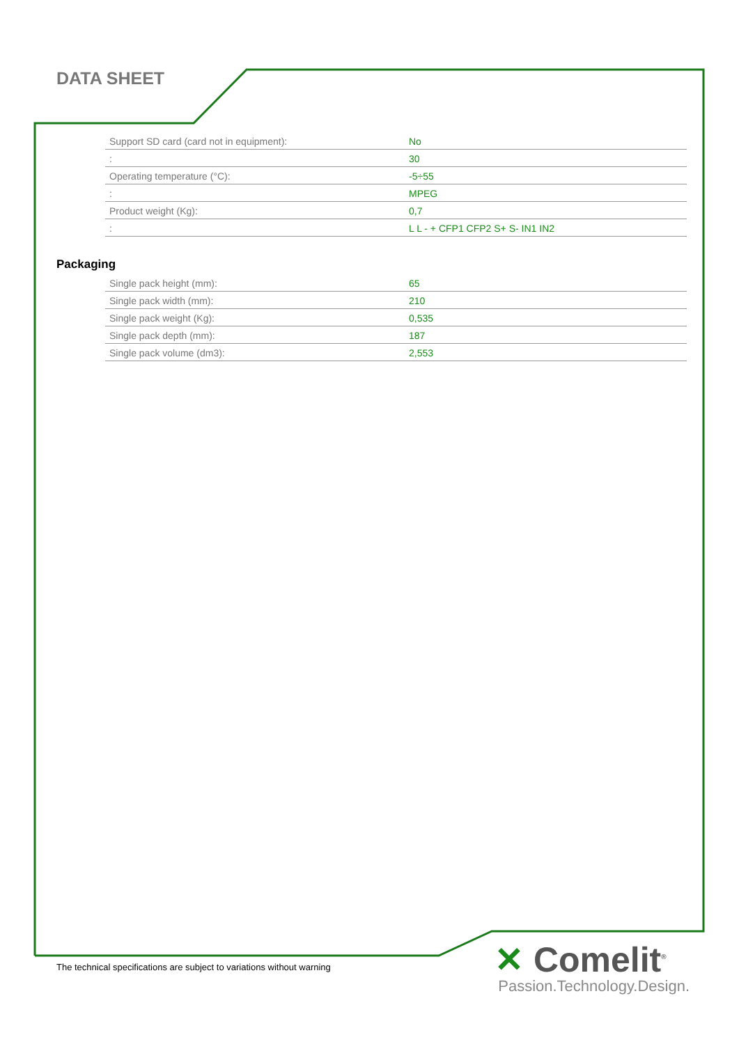DATA SHEET
| Support SD card (card not in equipment): | No |
| : | 30 |
| Operating temperature (°C): | -5÷55 |
| : | MPEG |
| Product weight (Kg): | 0,7 |
| : | L L - + CFP1 CFP2 S+ S- IN1 IN2 |
Packaging
| Single pack height (mm): | 65 |
| Single pack width (mm): | 210 |
| Single pack weight (Kg): | 0,535 |
| Single pack depth (mm): | 187 |
| Single pack volume (dm3): | 2,553 |
The technical specifications are subject to variations without warning
✕ Comelit<sup>®</sup>
Passion.Technology.Design.